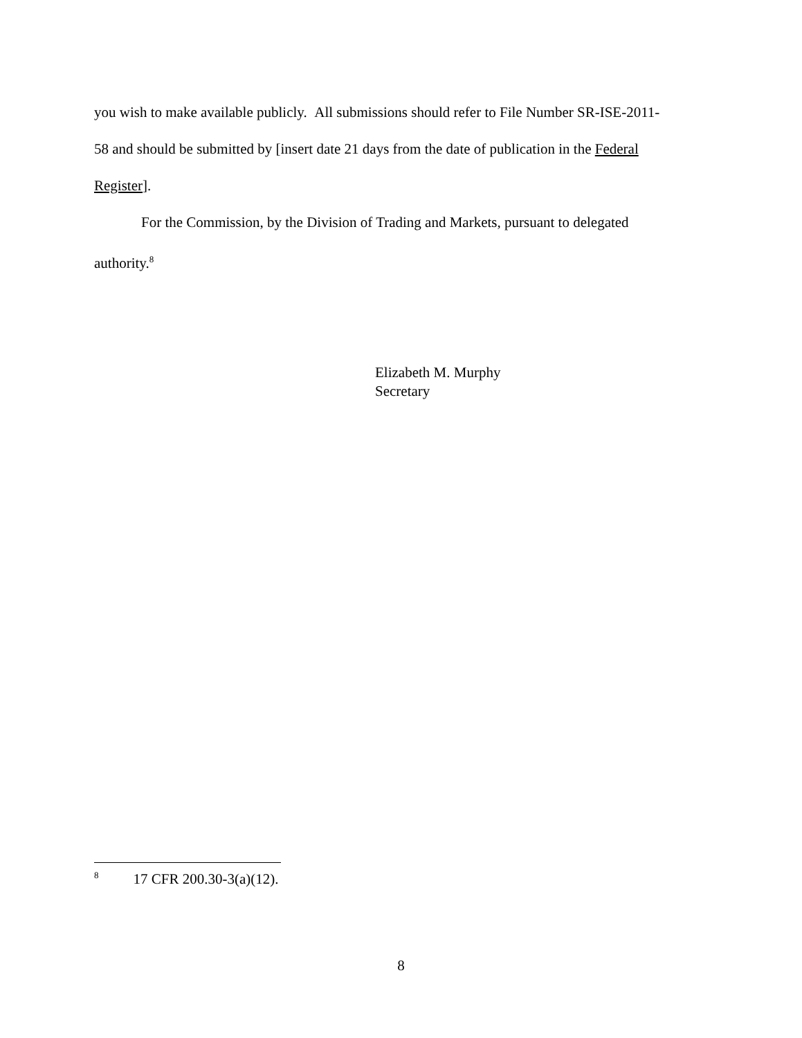you wish to make available publicly. All submissions should refer to File Number SR-ISE-2011-58 and should be submitted by [insert date 21 days from the date of publication in the Federal Register].
For the Commission, by the Division of Trading and Markets, pursuant to delegated authority.<sup>8</sup>
Elizabeth M. Murphy
Secretary
<sup>8</sup> 17 CFR 200.30-3(a)(12).
8